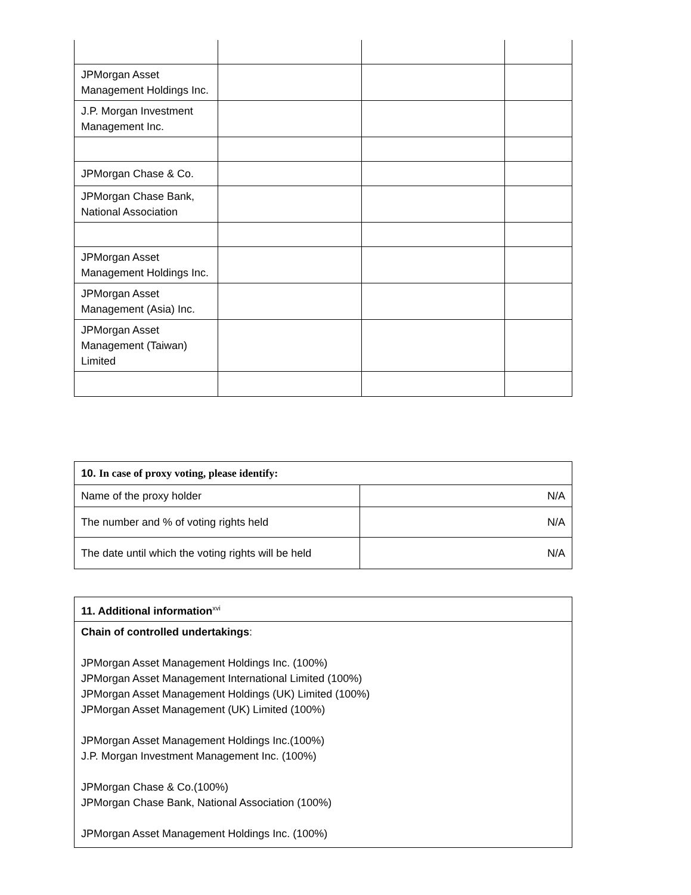| JPMorgan Asset Management Holdings Inc. | | | |
| J.P. Morgan Investment Management Inc. | | | |
| JPMorgan Chase & Co. | | | |
| JPMorgan Chase Bank, National Association | | | |
| JPMorgan Asset Management Holdings Inc. | | | |
| JPMorgan Asset Management (Asia) Inc. | | | |
| JPMorgan Asset Management (Taiwan) Limited | | | |
| 10. In case of proxy voting, please identify: | |
| Name of the proxy holder | N/A |
| The number and % of voting rights held | N/A |
| The date until which the voting rights will be held | N/A |
| 11. Additional information<sup>xvi</sup> |
| Chain of controlled undertakings : JPMorgan Asset Management Holdings Inc. (100%) JPMorgan Asset Management International Limited (100%) JPMorgan Asset Management Holdings (UK) Limited (100%) JPMorgan Asset Management (UK) Limited (100%) JPMorgan Asset Management Holdings Inc.(100%) J.P. Morgan Investment Management Inc. (100%) JPMorgan Chase & Co.(100%) JPMorgan Chase Bank, National Association (100%) JPMorgan Asset Management Holdings Inc. (100%) |